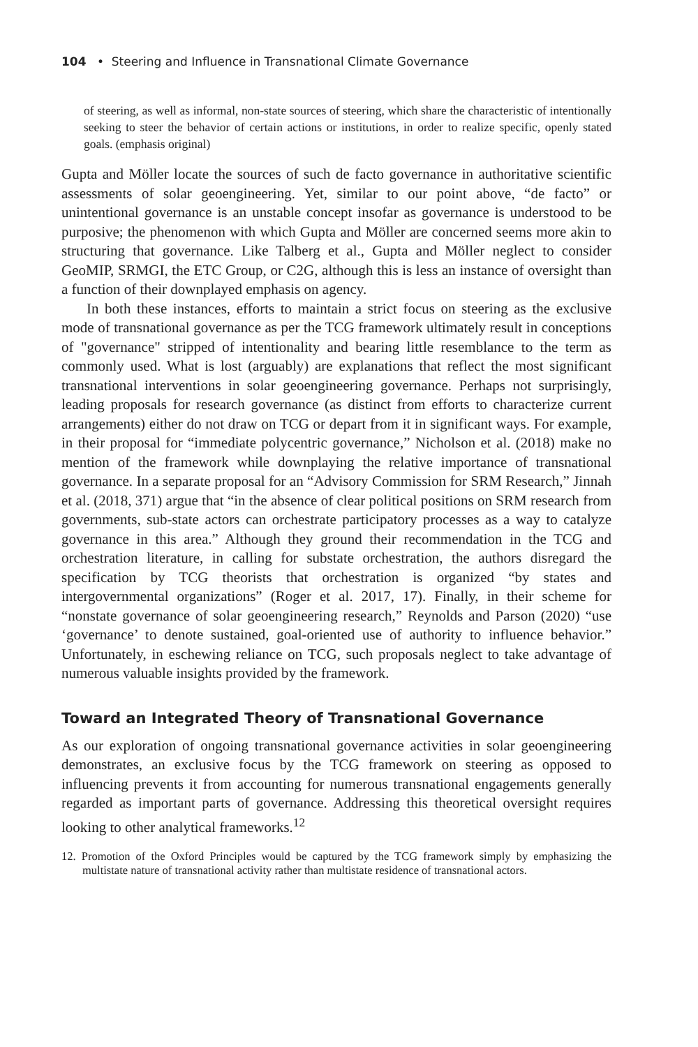104 • Steering and Influence in Transnational Climate Governance
of steering, as well as informal, non-state sources of steering, which share the characteristic of intentionally seeking to steer the behavior of certain actions or institutions, in order to realize specific, openly stated goals. (emphasis original)
Gupta and Möller locate the sources of such de facto governance in authoritative scientific assessments of solar geoengineering. Yet, similar to our point above, “de facto” or unintentional governance is an unstable concept insofar as governance is understood to be purposive; the phenomenon with which Gupta and Möller are concerned seems more akin to structuring that governance. Like Talberg et al., Gupta and Möller neglect to consider GeoMIP, SRMGI, the ETC Group, or C2G, although this is less an instance of oversight than a function of their downplayed emphasis on agency.
In both these instances, efforts to maintain a strict focus on steering as the exclusive mode of transnational governance as per the TCG framework ultimately result in conceptions of "governance" stripped of intentionality and bearing little resemblance to the term as commonly used. What is lost (arguably) are explanations that reflect the most significant transnational interventions in solar geoengineering governance. Perhaps not surprisingly, leading proposals for research governance (as distinct from efforts to characterize current arrangements) either do not draw on TCG or depart from it in significant ways. For example, in their proposal for “immediate polycentric governance,” Nicholson et al. (2018) make no mention of the framework while downplaying the relative importance of transnational governance. In a separate proposal for an “Advisory Commission for SRM Research,” Jinnah et al. (2018, 371) argue that “in the absence of clear political positions on SRM research from governments, sub-state actors can orchestrate participatory processes as a way to catalyze governance in this area.” Although they ground their recommendation in the TCG and orchestration literature, in calling for substate orchestration, the authors disregard the specification by TCG theorists that orchestration is organized “by states and intergovernmental organizations” (Roger et al. 2017, 17). Finally, in their scheme for “nonstate governance of solar geoengineering research,” Reynolds and Parson (2020) “use ‘governance’ to denote sustained, goal-oriented use of authority to influence behavior.” Unfortunately, in eschewing reliance on TCG, such proposals neglect to take advantage of numerous valuable insights provided by the framework.
Toward an Integrated Theory of Transnational Governance
As our exploration of ongoing transnational governance activities in solar geoengineering demonstrates, an exclusive focus by the TCG framework on steering as opposed to influencing prevents it from accounting for numerous transnational engagements generally regarded as important parts of governance. Addressing this theoretical oversight requires looking to other analytical frameworks.<sup>12</sup>
12. Promotion of the Oxford Principles would be captured by the TCG framework simply by emphasizing the multistate nature of transnational activity rather than multistate residence of transnational actors.